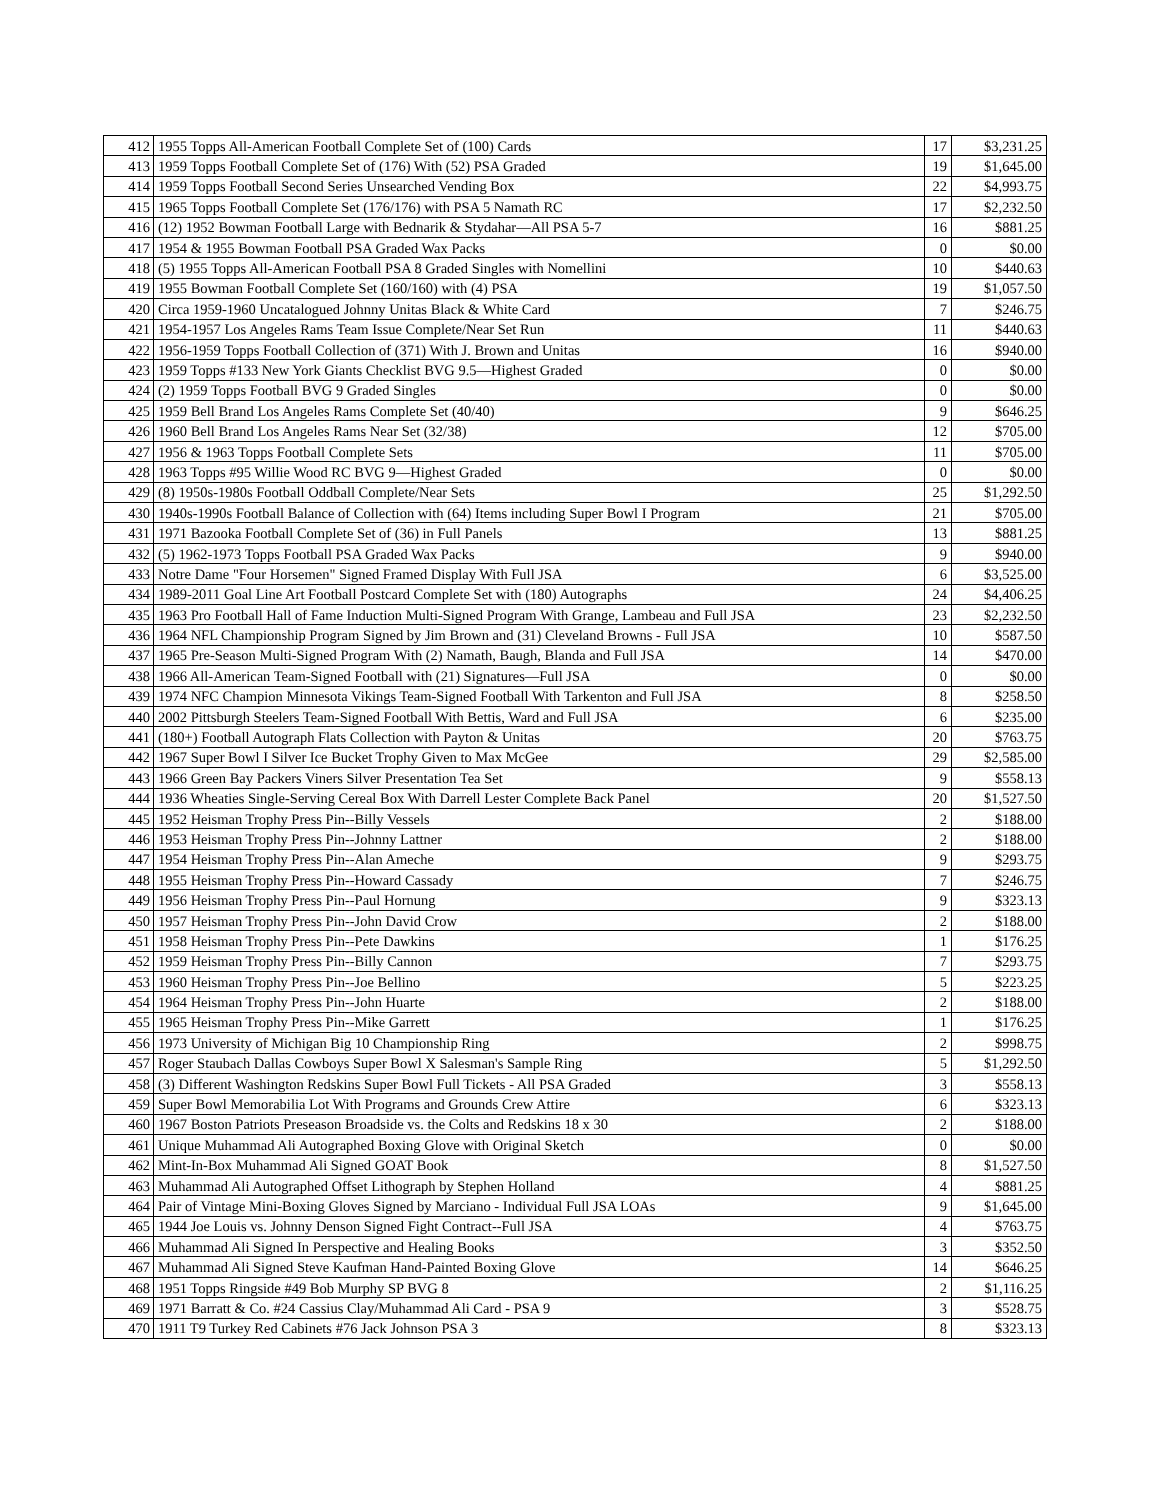| 412 | 1955 Topps All-American Football Complete Set of (100) Cards | 17 | $3,231.25 |
| 413 | 1959 Topps Football Complete Set of (176) With (52) PSA Graded | 19 | $1,645.00 |
| 414 | 1959 Topps Football Second Series Unsearched Vending Box | 22 | $4,993.75 |
| 415 | 1965 Topps Football Complete Set (176/176) with PSA 5 Namath RC | 17 | $2,232.50 |
| 416 | (12) 1952 Bowman Football Large with Bednarik & Stydahar—All PSA 5-7 | 16 | $881.25 |
| 417 | 1954 & 1955 Bowman Football PSA Graded Wax Packs | 0 | $0.00 |
| 418 | (5) 1955 Topps All-American Football PSA 8 Graded Singles with Nomellini | 10 | $440.63 |
| 419 | 1955 Bowman Football Complete Set (160/160) with (4) PSA | 19 | $1,057.50 |
| 420 | Circa 1959-1960 Uncatalogued Johnny Unitas Black & White Card | 7 | $246.75 |
| 421 | 1954-1957 Los Angeles Rams Team Issue Complete/Near Set Run | 11 | $440.63 |
| 422 | 1956-1959 Topps Football Collection of (371) With J. Brown and Unitas | 16 | $940.00 |
| 423 | 1959 Topps #133 New York Giants Checklist BVG 9.5—Highest Graded | 0 | $0.00 |
| 424 | (2) 1959 Topps Football BVG 9 Graded Singles | 0 | $0.00 |
| 425 | 1959 Bell Brand Los Angeles Rams Complete Set (40/40) | 9 | $646.25 |
| 426 | 1960 Bell Brand Los Angeles Rams Near Set (32/38) | 12 | $705.00 |
| 427 | 1956 & 1963 Topps Football Complete Sets | 11 | $705.00 |
| 428 | 1963 Topps #95 Willie Wood RC BVG 9—Highest Graded | 0 | $0.00 |
| 429 | (8) 1950s-1980s Football Oddball Complete/Near Sets | 25 | $1,292.50 |
| 430 | 1940s-1990s Football Balance of Collection with (64) Items including Super Bowl I Program | 21 | $705.00 |
| 431 | 1971 Bazooka Football Complete Set of (36) in Full Panels | 13 | $881.25 |
| 432 | (5) 1962-1973 Topps Football PSA Graded Wax Packs | 9 | $940.00 |
| 433 | Notre Dame "Four Horsemen" Signed Framed Display With Full JSA | 6 | $3,525.00 |
| 434 | 1989-2011 Goal Line Art Football Postcard Complete Set with (180) Autographs | 24 | $4,406.25 |
| 435 | 1963 Pro Football Hall of Fame Induction Multi-Signed Program With Grange, Lambeau and Full JSA | 23 | $2,232.50 |
| 436 | 1964 NFL Championship Program Signed by Jim Brown and (31) Cleveland Browns - Full JSA | 10 | $587.50 |
| 437 | 1965 Pre-Season Multi-Signed Program With (2) Namath, Baugh, Blanda and Full JSA | 14 | $470.00 |
| 438 | 1966 All-American Team-Signed Football with (21) Signatures—Full JSA | 0 | $0.00 |
| 439 | 1974 NFC Champion Minnesota Vikings Team-Signed Football With Tarkenton and Full JSA | 8 | $258.50 |
| 440 | 2002 Pittsburgh Steelers Team-Signed Football With Bettis, Ward and Full JSA | 6 | $235.00 |
| 441 | (180+) Football Autograph Flats Collection with Payton & Unitas | 20 | $763.75 |
| 442 | 1967 Super Bowl I Silver Ice Bucket Trophy Given to Max McGee | 29 | $2,585.00 |
| 443 | 1966 Green Bay Packers Viners Silver Presentation Tea Set | 9 | $558.13 |
| 444 | 1936 Wheaties Single-Serving Cereal Box With Darrell Lester Complete Back Panel | 20 | $1,527.50 |
| 445 | 1952 Heisman Trophy Press Pin--Billy Vessels | 2 | $188.00 |
| 446 | 1953 Heisman Trophy Press Pin--Johnny Lattner | 2 | $188.00 |
| 447 | 1954 Heisman Trophy Press Pin--Alan Ameche | 9 | $293.75 |
| 448 | 1955 Heisman Trophy Press Pin--Howard Cassady | 7 | $246.75 |
| 449 | 1956 Heisman Trophy Press Pin--Paul Hornung | 9 | $323.13 |
| 450 | 1957 Heisman Trophy Press Pin--John David Crow | 2 | $188.00 |
| 451 | 1958 Heisman Trophy Press Pin--Pete Dawkins | 1 | $176.25 |
| 452 | 1959 Heisman Trophy Press Pin--Billy Cannon | 7 | $293.75 |
| 453 | 1960 Heisman Trophy Press Pin--Joe Bellino | 5 | $223.25 |
| 454 | 1964 Heisman Trophy Press Pin--John Huarte | 2 | $188.00 |
| 455 | 1965 Heisman Trophy Press Pin--Mike Garrett | 1 | $176.25 |
| 456 | 1973 University of Michigan Big 10 Championship Ring | 2 | $998.75 |
| 457 | Roger Staubach Dallas Cowboys Super Bowl X Salesman's Sample Ring | 5 | $1,292.50 |
| 458 | (3) Different Washington Redskins Super Bowl Full Tickets - All PSA Graded | 3 | $558.13 |
| 459 | Super Bowl Memorabilia Lot With Programs and Grounds Crew Attire | 6 | $323.13 |
| 460 | 1967 Boston Patriots Preseason Broadside vs. the Colts and Redskins 18 x 30 | 2 | $188.00 |
| 461 | Unique Muhammad Ali Autographed Boxing Glove with Original Sketch | 0 | $0.00 |
| 462 | Mint-In-Box Muhammad Ali Signed GOAT Book | 8 | $1,527.50 |
| 463 | Muhammad Ali Autographed Offset Lithograph by Stephen Holland | 4 | $881.25 |
| 464 | Pair of Vintage Mini-Boxing Gloves Signed by Marciano - Individual Full JSA LOAs | 9 | $1,645.00 |
| 465 | 1944 Joe Louis vs. Johnny Denson Signed Fight Contract--Full JSA | 4 | $763.75 |
| 466 | Muhammad Ali Signed In Perspective and Healing Books | 3 | $352.50 |
| 467 | Muhammad Ali Signed Steve Kaufman Hand-Painted Boxing Glove | 14 | $646.25 |
| 468 | 1951 Topps Ringside #49 Bob Murphy SP BVG 8 | 2 | $1,116.25 |
| 469 | 1971 Barratt & Co. #24 Cassius Clay/Muhammad Ali Card - PSA 9 | 3 | $528.75 |
| 470 | 1911 T9 Turkey Red Cabinets #76 Jack Johnson PSA 3 | 8 | $323.13 |